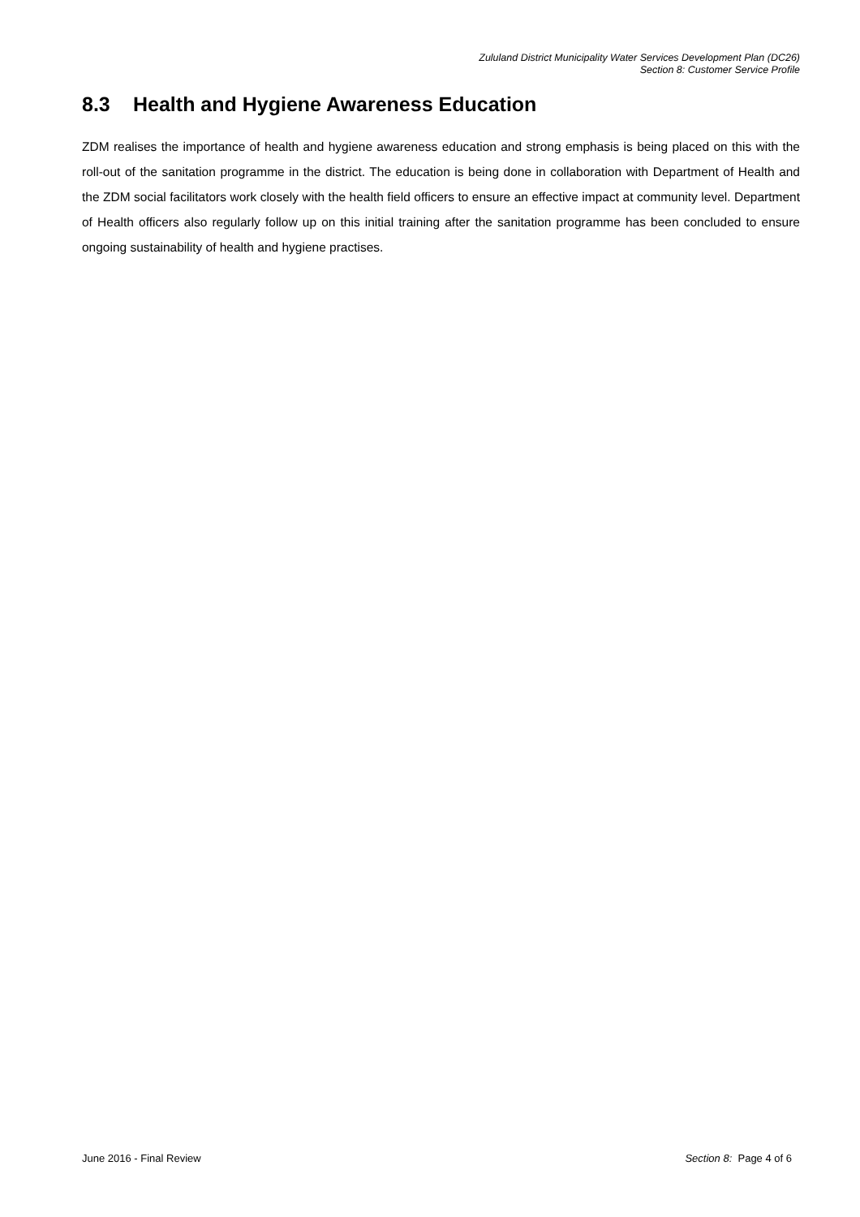Zululand District Municipality Water Services Development Plan (DC26)
Section 8: Customer Service Profile
8.3 Health and Hygiene Awareness Education
ZDM realises the importance of health and hygiene awareness education and strong emphasis is being placed on this with the roll-out of the sanitation programme in the district. The education is being done in collaboration with Department of Health and the ZDM social facilitators work closely with the health field officers to ensure an effective impact at community level. Department of Health officers also regularly follow up on this initial training after the sanitation programme has been concluded to ensure ongoing sustainability of health and hygiene practises.
June 2016 - Final Review Section 8: Page 4 of 6